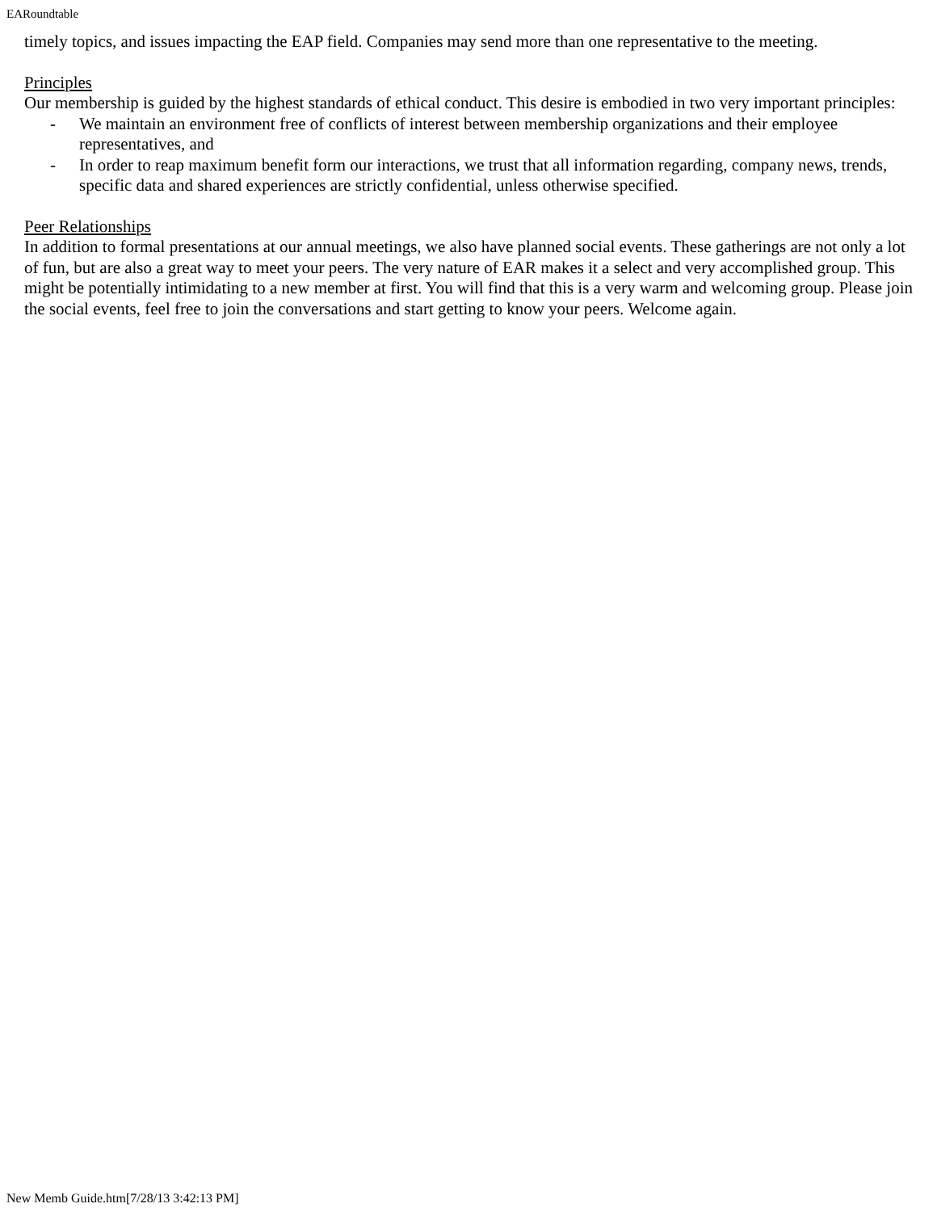EARoundtable
timely topics, and issues impacting the EAP field. Companies may send more than one representative to the meeting.
Principles
Our membership is guided by the highest standards of ethical conduct. This desire is embodied in two very important principles:
- We maintain an environment free of conflicts of interest between membership organizations and their employee representatives, and
- In order to reap maximum benefit form our interactions, we trust that all information regarding, company news, trends, specific data and shared experiences are strictly confidential, unless otherwise specified.
Peer Relationships
In addition to formal presentations at our annual meetings, we also have planned social events. These gatherings are not only a lot of fun, but are also a great way to meet your peers. The very nature of EAR makes it a select and very accomplished group. This might be potentially intimidating to a new member at first. You will find that this is a very warm and welcoming group. Please join the social events, feel free to join the conversations and start getting to know your peers. Welcome again.
New Memb Guide.htm[7/28/13 3:42:13 PM]